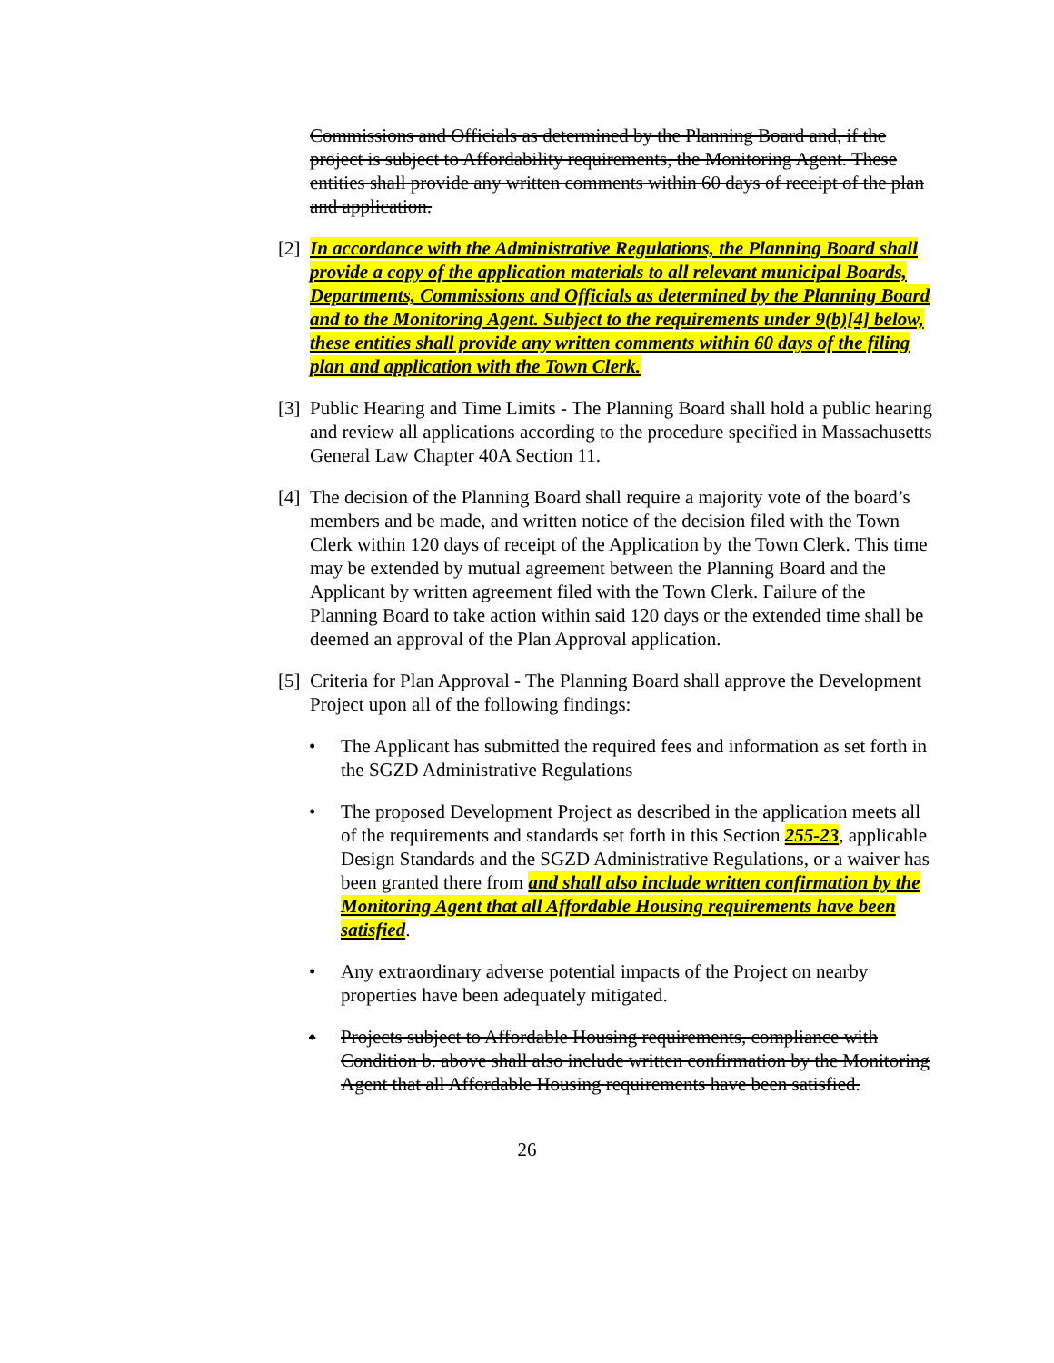Commissions and Officials as determined by the Planning Board and, if the project is subject to Affordability requirements, the Monitoring Agent. These entities shall provide any written comments within 60 days of receipt of the plan and application.
[2]
In accordance with the Administrative Regulations, the Planning Board shall provide a copy of the application materials to all relevant municipal Boards, Departments, Commissions and Officials as determined by the Planning Board and to the Monitoring Agent. Subject to the requirements under 9(b)[4] below, these entities shall provide any written comments within 60 days of the filing plan and application with the Town Clerk.
[3]
Public Hearing and Time Limits - The Planning Board shall hold a public hearing and review all applications according to the procedure specified in Massachusetts General Law Chapter 40A Section 11.
[4]
The decision of the Planning Board shall require a majority vote of the board’s members and be made, and written notice of the decision filed with the Town Clerk within 120 days of receipt of the Application by the Town Clerk. This time may be extended by mutual agreement between the Planning Board and the Applicant by written agreement filed with the Town Clerk. Failure of the Planning Board to take action within said 120 days or the extended time shall be deemed an approval of the Plan Approval application.
[5]
Criteria for Plan Approval - The Planning Board shall approve the Development Project upon all of the following findings:
• The Applicant has submitted the required fees and information as set forth in the SGZD Administrative Regulations
• The proposed Development Project as described in the application meets all of the requirements and standards set forth in this Section 255-23, applicable Design Standards and the SGZD Administrative Regulations, or a waiver has been granted there from and shall also include written confirmation by the Monitoring Agent that all Affordable Housing requirements have been satisfied.
• Any extraordinary adverse potential impacts of the Project on nearby properties have been adequately mitigated.
• Projects subject to Affordable Housing requirements, compliance with Condition b. above shall also include written confirmation by the Monitoring Agent that all Affordable Housing requirements have been satisfied.
26